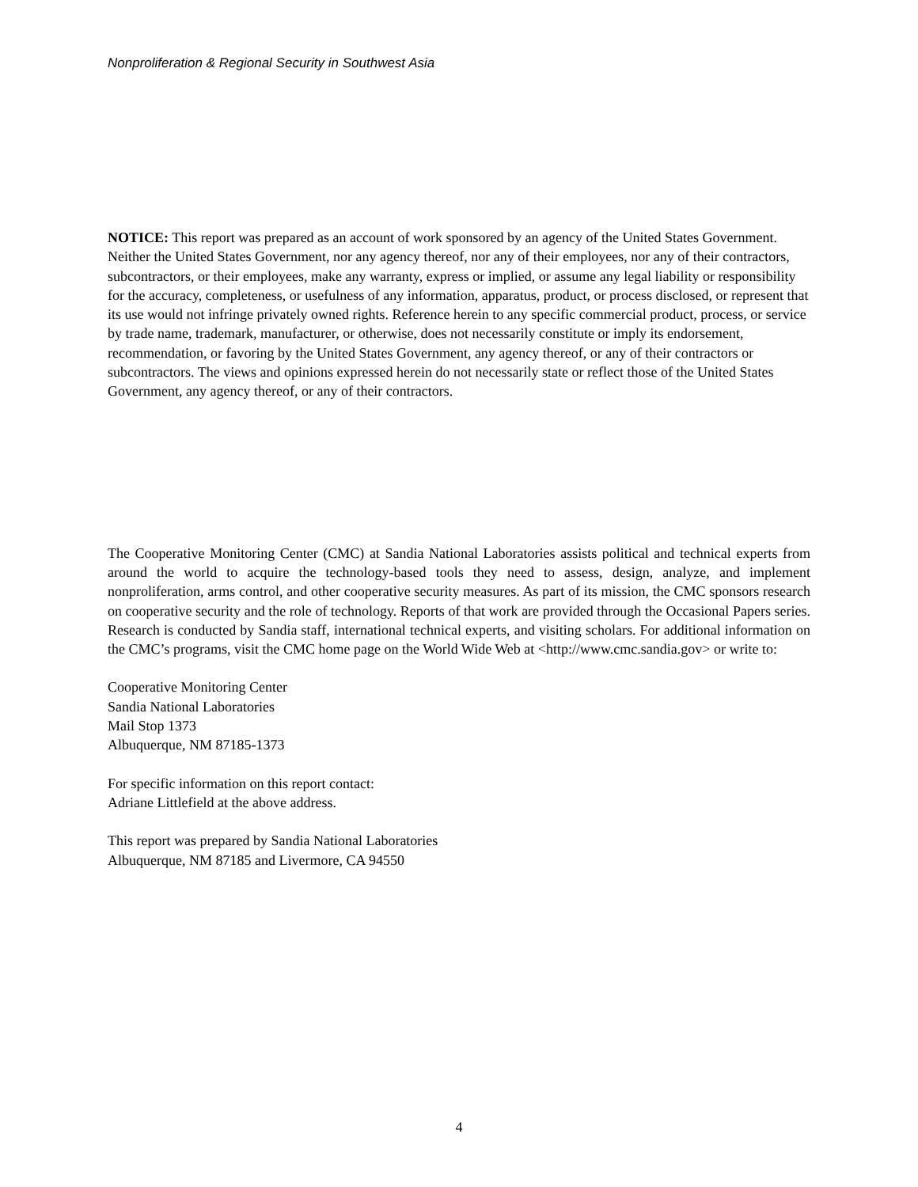Nonproliferation & Regional Security in Southwest Asia
NOTICE: This report was prepared as an account of work sponsored by an agency of the United States Government. Neither the United States Government, nor any agency thereof, nor any of their employees, nor any of their contractors, subcontractors, or their employees, make any warranty, express or implied, or assume any legal liability or responsibility for the accuracy, completeness, or usefulness of any information, apparatus, product, or process disclosed, or represent that its use would not infringe privately owned rights. Reference herein to any specific commercial product, process, or service by trade name, trademark, manufacturer, or otherwise, does not necessarily constitute or imply its endorsement, recommendation, or favoring by the United States Government, any agency thereof, or any of their contractors or subcontractors. The views and opinions expressed herein do not necessarily state or reflect those of the United States Government, any agency thereof, or any of their contractors.
The Cooperative Monitoring Center (CMC) at Sandia National Laboratories assists political and technical experts from around the world to acquire the technology-based tools they need to assess, design, analyze, and implement nonproliferation, arms control, and other cooperative security measures. As part of its mission, the CMC sponsors research on cooperative security and the role of technology. Reports of that work are provided through the Occasional Papers series. Research is conducted by Sandia staff, international technical experts, and visiting scholars. For additional information on the CMC’s programs, visit the CMC home page on the World Wide Web at <http://www.cmc.sandia.gov> or write to:
Cooperative Monitoring Center
Sandia National Laboratories
Mail Stop 1373
Albuquerque, NM 87185-1373
For specific information on this report contact:
Adriane Littlefield at the above address.
This report was prepared by Sandia National Laboratories
Albuquerque, NM 87185 and Livermore, CA 94550
4